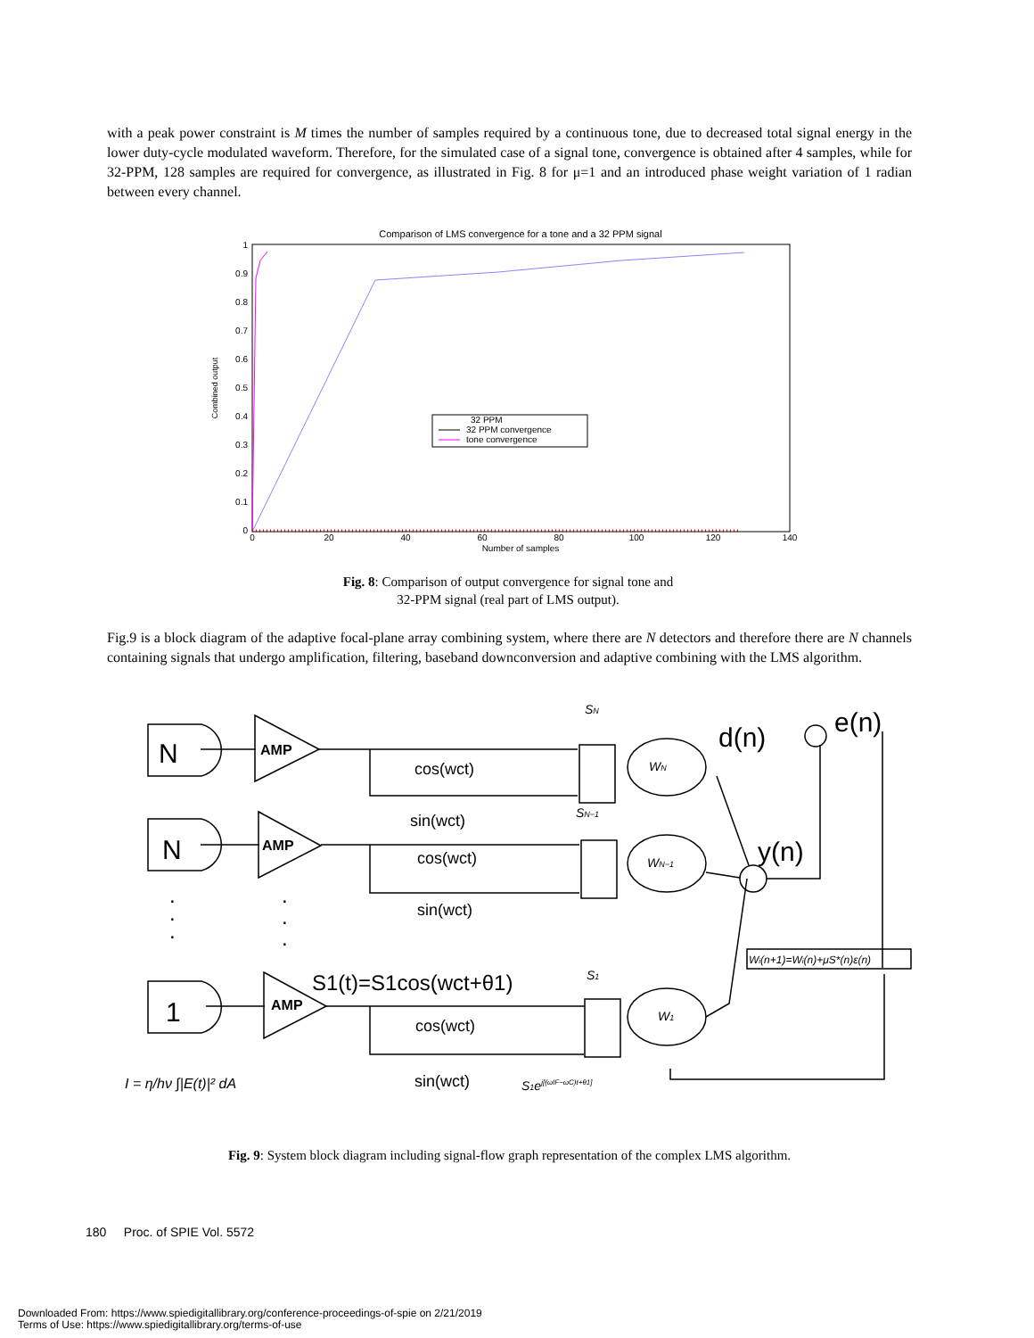with a peak power constraint is M times the number of samples required by a continuous tone, due to decreased total signal energy in the lower duty-cycle modulated waveform. Therefore, for the simulated case of a signal tone, convergence is obtained after 4 samples, while for 32-PPM, 128 samples are required for convergence, as illustrated in Fig. 8 for μ=1 and an introduced phase weight variation of 1 radian between every channel.
Comparison of LMS convergence for a tone and a 32 PPM signal
1
0.9
0.8
0.7
0.6
0.5
0.4
0.3
0.2
0.1
0
0
20
40
60
80
100
120
140
Number of samples
Combined output
32 PPM
32 PPM convergence
tone convergence
Fig. 8: Comparison of output convergence for signal tone and
32-PPM signal (real part of LMS output).
Fig.9 is a block diagram of the adaptive focal-plane array combining system, where there are N detectors and therefore there are N channels containing signals that undergo amplification, filtering, baseband downconversion and adaptive combining with the LMS algorithm.
N
N
1
d(n)
e(n)
y(n)
AMP
AMP
AMP
cos(wct)
sin(wct)
cos(wct)
sin(wct)
cos(wct)
sin(wct)
S1(t)=S1cos(wct+θ1)
SN
SN−1
S1
WN
WN−1
W1
Wi(n+1)=Wi(n)+μS*(n)ε(n)
S1ej[(ωIF−ωC)t+θ1]
I = η/hν ∫|E(t)|² dA
.
.
.
.
.
.
Fig. 9: System block diagram including signal-flow graph representation of the complex LMS algorithm.
180 Proc. of SPIE Vol. 5572
Downloaded From: https://www.spiedigitallibrary.org/conference-proceedings-of-spie on 2/21/2019
Terms of Use: https://www.spiedigitallibrary.org/terms-of-use